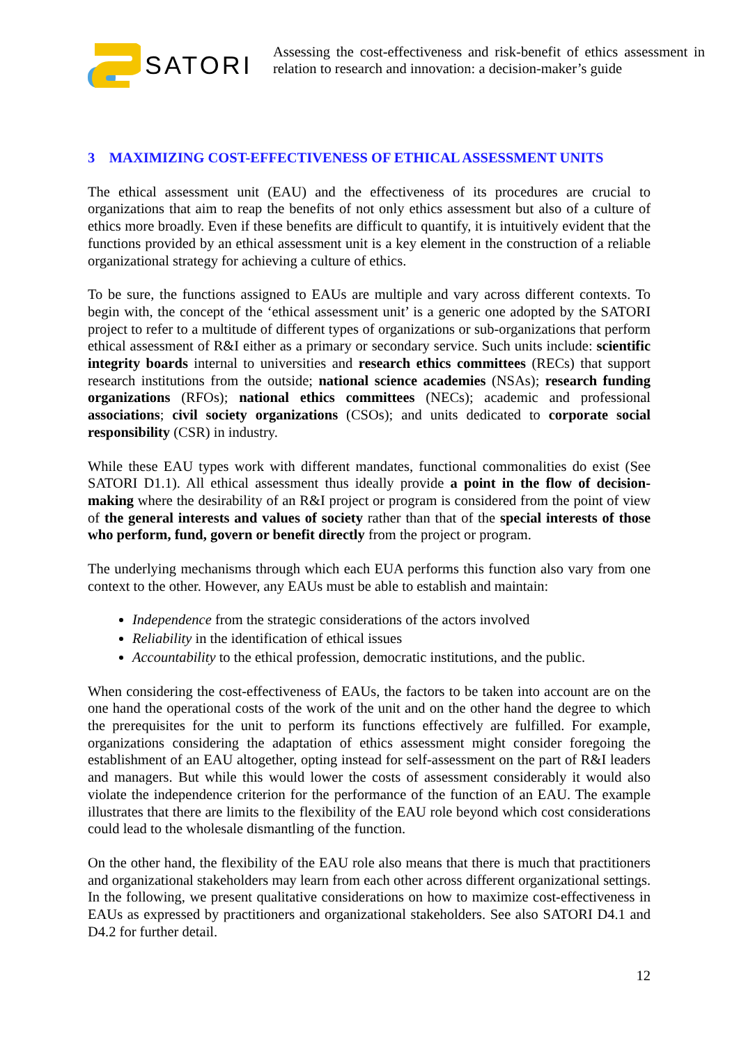SATORI
Assessing the cost-effectiveness and risk-benefit of ethics assessment in relation to research and innovation: a decision-maker’s guide
3 MAXIMIZING COST-EFFECTIVENESS OF ETHICAL ASSESSMENT UNITS
The ethical assessment unit (EAU) and the effectiveness of its procedures are crucial to organizations that aim to reap the benefits of not only ethics assessment but also of a culture of ethics more broadly. Even if these benefits are difficult to quantify, it is intuitively evident that the functions provided by an ethical assessment unit is a key element in the construction of a reliable organizational strategy for achieving a culture of ethics.
To be sure, the functions assigned to EAUs are multiple and vary across different contexts. To begin with, the concept of the ‘ethical assessment unit’ is a generic one adopted by the SATORI project to refer to a multitude of different types of organizations or sub-organizations that perform ethical assessment of R&I either as a primary or secondary service. Such units include: scientific integrity boards internal to universities and research ethics committees (RECs) that support research institutions from the outside; national science academies (NSAs); research funding organizations (RFOs); national ethics committees (NECs); academic and professional associations; civil society organizations (CSOs); and units dedicated to corporate social responsibility (CSR) in industry.
While these EAU types work with different mandates, functional commonalities do exist (See SATORI D1.1). All ethical assessment thus ideally provide a point in the flow of decision-making where the desirability of an R&I project or program is considered from the point of view of the general interests and values of society rather than that of the special interests of those who perform, fund, govern or benefit directly from the project or program.
The underlying mechanisms through which each EUA performs this function also vary from one context to the other. However, any EAUs must be able to establish and maintain:
Independence from the strategic considerations of the actors involved
Reliability in the identification of ethical issues
Accountability to the ethical profession, democratic institutions, and the public.
When considering the cost-effectiveness of EAUs, the factors to be taken into account are on the one hand the operational costs of the work of the unit and on the other hand the degree to which the prerequisites for the unit to perform its functions effectively are fulfilled. For example, organizations considering the adaptation of ethics assessment might consider foregoing the establishment of an EAU altogether, opting instead for self-assessment on the part of R&I leaders and managers. But while this would lower the costs of assessment considerably it would also violate the independence criterion for the performance of the function of an EAU. The example illustrates that there are limits to the flexibility of the EAU role beyond which cost considerations could lead to the wholesale dismantling of the function.
On the other hand, the flexibility of the EAU role also means that there is much that practitioners and organizational stakeholders may learn from each other across different organizational settings. In the following, we present qualitative considerations on how to maximize cost-effectiveness in EAUs as expressed by practitioners and organizational stakeholders. See also SATORI D4.1 and D4.2 for further detail.
12